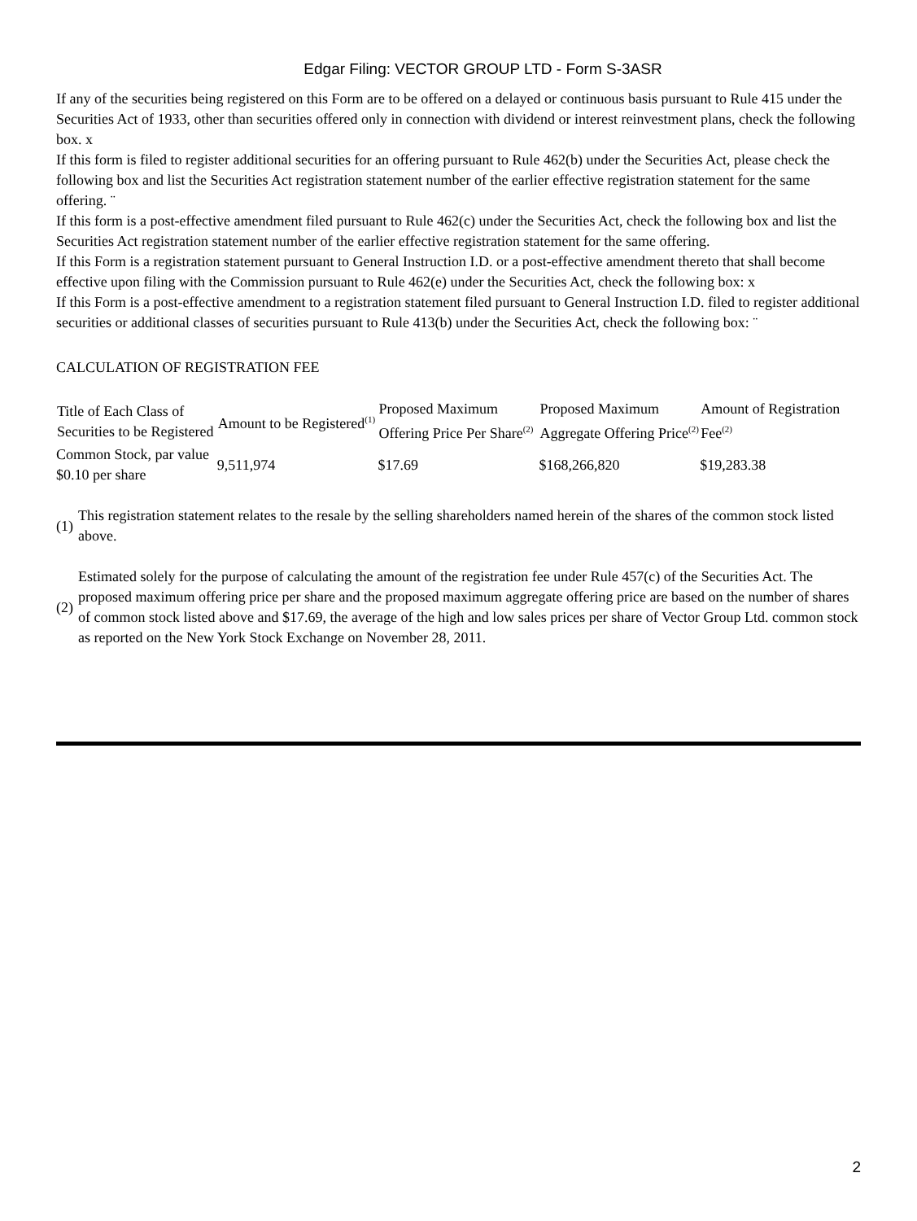Edgar Filing: VECTOR GROUP LTD - Form S-3ASR
If any of the securities being registered on this Form are to be offered on a delayed or continuous basis pursuant to Rule 415 under the Securities Act of 1933, other than securities offered only in connection with dividend or interest reinvestment plans, check the following box. x
If this form is filed to register additional securities for an offering pursuant to Rule 462(b) under the Securities Act, please check the following box and list the Securities Act registration statement number of the earlier effective registration statement for the same offering. ¨
If this form is a post-effective amendment filed pursuant to Rule 462(c) under the Securities Act, check the following box and list the Securities Act registration statement number of the earlier effective registration statement for the same offering.
If this Form is a registration statement pursuant to General Instruction I.D. or a post-effective amendment thereto that shall become effective upon filing with the Commission pursuant to Rule 462(e) under the Securities Act, check the following box: x
If this Form is a post-effective amendment to a registration statement filed pursuant to General Instruction I.D. filed to register additional securities or additional classes of securities pursuant to Rule 413(b) under the Securities Act, check the following box: ¨
CALCULATION OF REGISTRATION FEE
| Title of Each Class of Securities to be Registered | Amount to be Registered<sup>(1)</sup> | Proposed Maximum Offering Price Per Share<sup>(2)</sup> | Proposed Maximum Aggregate Offering Price<sup>(2)</sup> | Amount of Registration Fee<sup>(2)</sup> |
| --- | --- | --- | --- | --- |
| Common Stock, par value $0.10 per share | 9,511,974 | $17.69 | $168,266,820 | $19,283.38 |
(1)
This registration statement relates to the resale by the selling shareholders named herein of the shares of the common stock listed above.
(2)
Estimated solely for the purpose of calculating the amount of the registration fee under Rule 457(c) of the Securities Act. The proposed maximum offering price per share and the proposed maximum aggregate offering price are based on the number of shares of common stock listed above and $17.69, the average of the high and low sales prices per share of Vector Group Ltd. common stock as reported on the New York Stock Exchange on November 28, 2011.
2